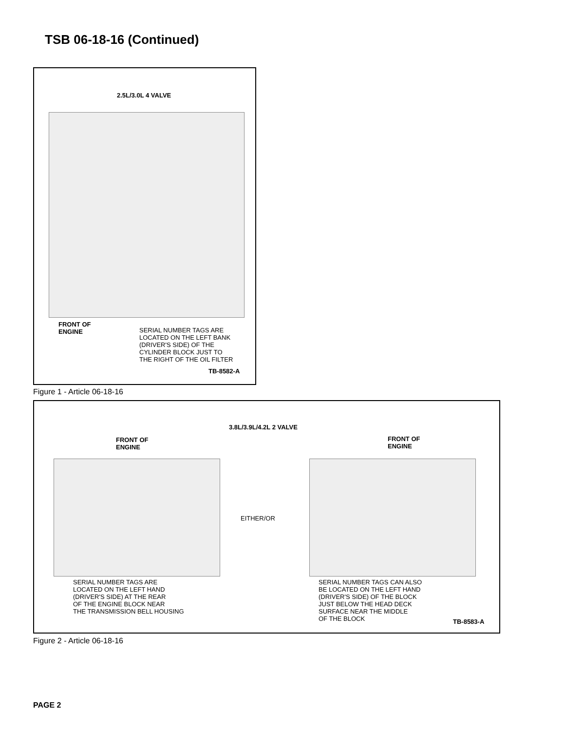TSB 06-18-16 (Continued)
2.5L/3.0L 4 VALVE
FRONT OF
ENGINE
SERIAL NUMBER TAGS ARE
LOCATED ON THE LEFT BANK
(DRIVER'S SIDE) OF THE
CYLINDER BLOCK JUST TO
THE RIGHT OF THE OIL FILTER
TB-8582-A
Figure 1 - Article 06-18-16
3.8L/3.9L/4.2L 2 VALVE
FRONT OF
ENGINE
FRONT OF
ENGINE
EITHER/OR
SERIAL NUMBER TAGS ARE
LOCATED ON THE LEFT HAND
(DRIVER'S SIDE) AT THE REAR
OF THE ENGINE BLOCK NEAR
THE TRANSMISSION BELL HOUSING
SERIAL NUMBER TAGS CAN ALSO
BE LOCATED ON THE LEFT HAND
(DRIVER'S SIDE) OF THE BLOCK
JUST BELOW THE HEAD DECK
SURFACE NEAR THE MIDDLE
OF THE BLOCK
TB-8583-A
Figure 2 - Article 06-18-16
PAGE 2